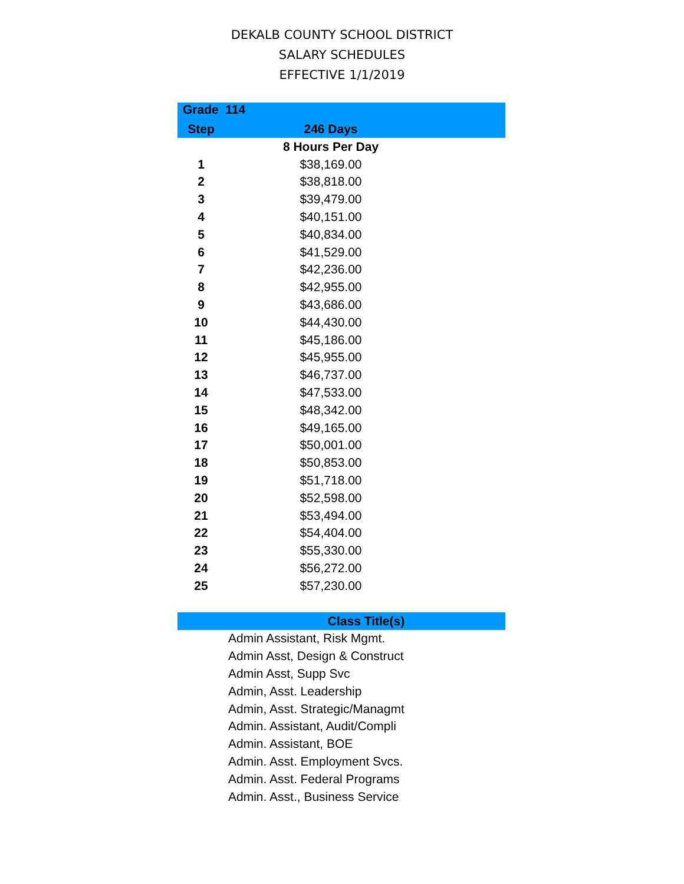DEKALB COUNTY SCHOOL DISTRICT
SALARY SCHEDULES
EFFECTIVE 1/1/2019
| Grade 114 | | |
| --- | --- | --- |
| Step | 246 Days | |
| | 8 Hours Per Day | |
| 1 | $38,169.00 | |
| 2 | $38,818.00 | |
| 3 | $39,479.00 | |
| 4 | $40,151.00 | |
| 5 | $40,834.00 | |
| 6 | $41,529.00 | |
| 7 | $42,236.00 | |
| 8 | $42,955.00 | |
| 9 | $43,686.00 | |
| 10 | $44,430.00 | |
| 11 | $45,186.00 | |
| 12 | $45,955.00 | |
| 13 | $46,737.00 | |
| 14 | $47,533.00 | |
| 15 | $48,342.00 | |
| 16 | $49,165.00 | |
| 17 | $50,001.00 | |
| 18 | $50,853.00 | |
| 19 | $51,718.00 | |
| 20 | $52,598.00 | |
| 21 | $53,494.00 | |
| 22 | $54,404.00 | |
| 23 | $55,330.00 | |
| 24 | $56,272.00 | |
| 25 | $57,230.00 | |
| Class Title(s) |
| --- |
| Admin Assistant, Risk Mgmt. |
| Admin Asst, Design & Construct |
| Admin Asst, Supp Svc |
| Admin, Asst. Leadership |
| Admin, Asst. Strategic/Managmt |
| Admin. Assistant, Audit/Compli |
| Admin. Assistant, BOE |
| Admin. Asst. Employment Svcs. |
| Admin. Asst. Federal Programs |
| Admin. Asst., Business Service |